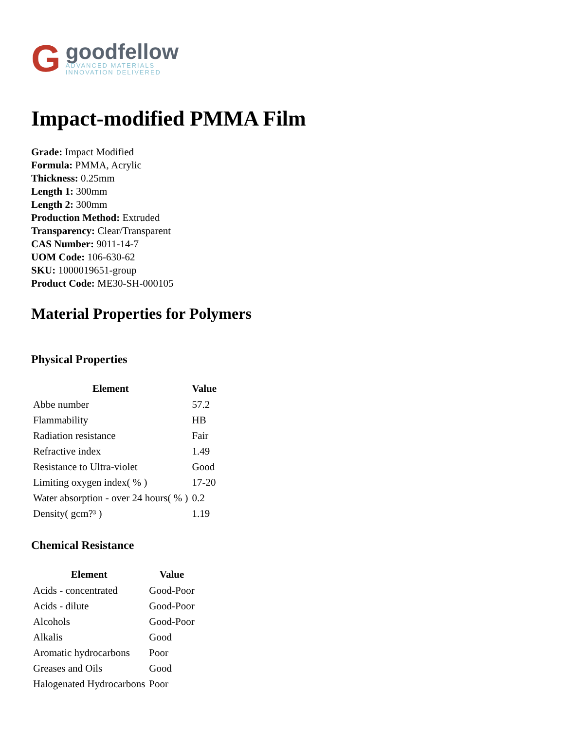G
goodfellow
ADVANCED MATERIALS
INNOVATION DELIVERED
Impact-modified PMMA Film
Grade: Impact Modified
Formula: PMMA, Acrylic
Thickness: 0.25mm
Length 1: 300mm
Length 2: 300mm
Production Method: Extruded
Transparency: Clear/Transparent
CAS Number: 9011-14-7
UOM Code: 106-630-62
SKU: 1000019651-group
Product Code: ME30-SH-000105
Material Properties for Polymers
Physical Properties
| Element | Value |
| --- | --- |
| Abbe number | 57.2 |
| Flammability | HB |
| Radiation resistance | Fair |
| Refractive index | 1.49 |
| Resistance to Ultra-violet | Good |
| Limiting oxygen index( % ) | 17-20 |
| Water absorption - over 24 hours( % ) | 0.2 |
| Density( gcm?³ ) | 1.19 |
Chemical Resistance
| Element | Value |
| --- | --- |
| Acids - concentrated | Good-Poor |
| Acids - dilute | Good-Poor |
| Alcohols | Good-Poor |
| Alkalis | Good |
| Aromatic hydrocarbons | Poor |
| Greases and Oils | Good |
| Halogenated Hydrocarbons | Poor |